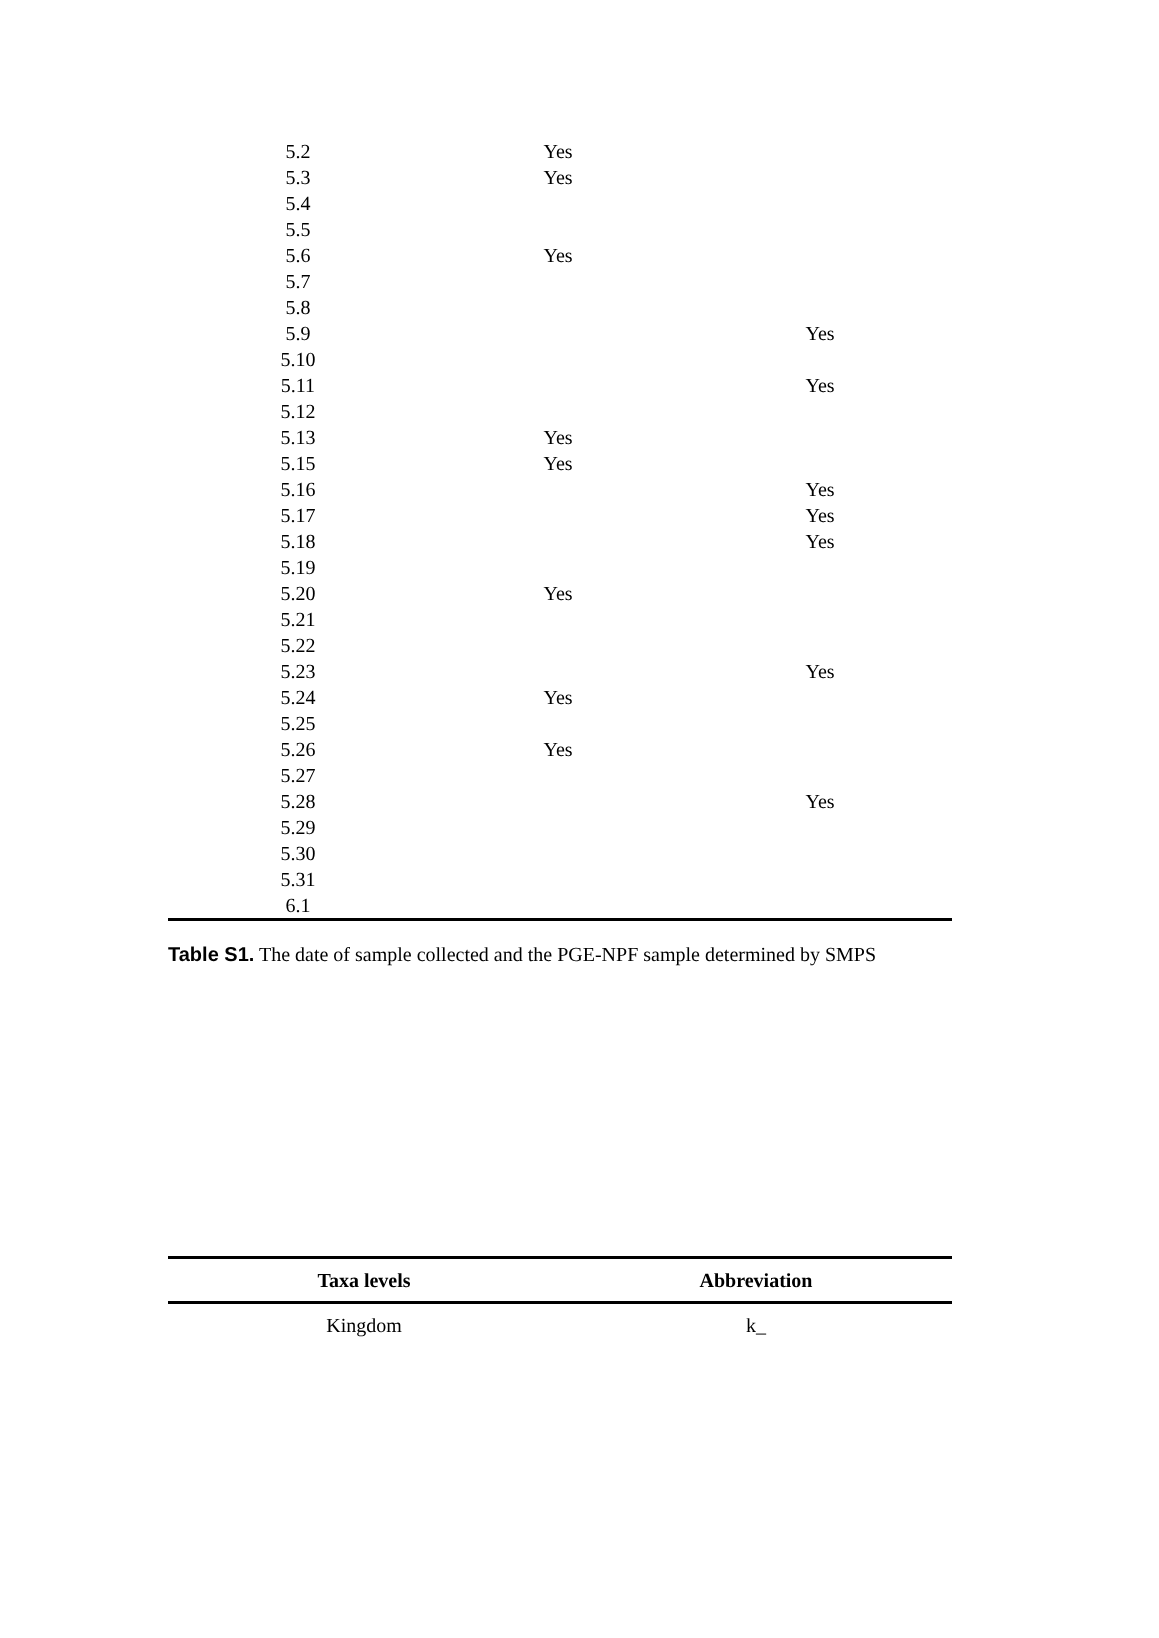| 5.2 | Yes | |
| 5.3 | Yes | |
| 5.4 | | |
| 5.5 | | |
| 5.6 | Yes | |
| 5.7 | | |
| 5.8 | | |
| 5.9 | | Yes |
| 5.10 | | |
| 5.11 | | Yes |
| 5.12 | | |
| 5.13 | Yes | |
| 5.15 | Yes | |
| 5.16 | | Yes |
| 5.17 | | Yes |
| 5.18 | | Yes |
| 5.19 | | |
| 5.20 | Yes | |
| 5.21 | | |
| 5.22 | | |
| 5.23 | | Yes |
| 5.24 | Yes | |
| 5.25 | | |
| 5.26 | Yes | |
| 5.27 | | |
| 5.28 | | Yes |
| 5.29 | | |
| 5.30 | | |
| 5.31 | | |
| 6.1 | | |
Table S1. The date of sample collected and the PGE-NPF sample determined by SMPS
| Taxa levels | Abbreviation |
| --- | --- |
| Kingdom | k_ |